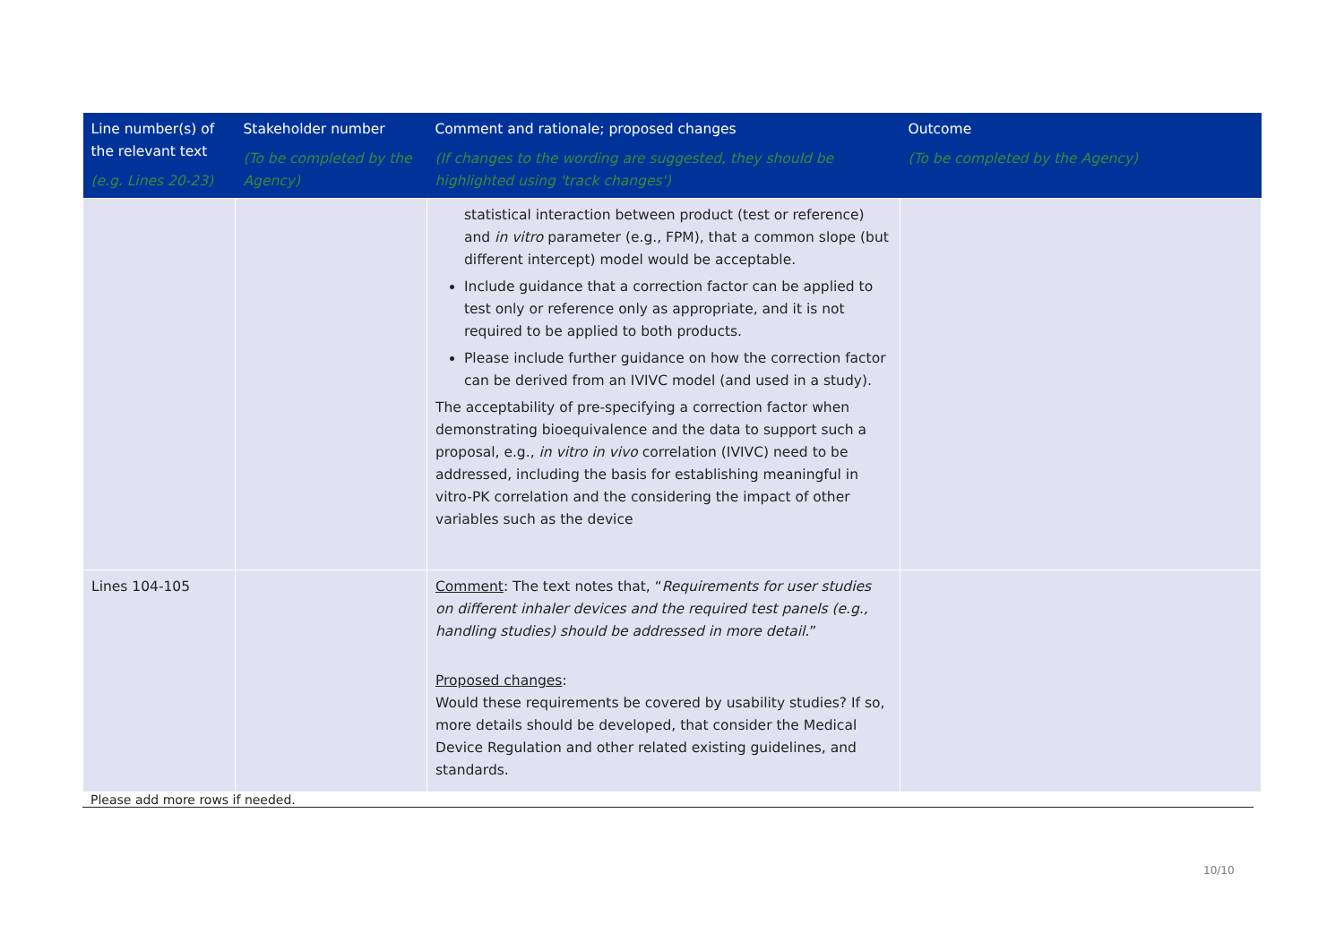| Line number(s) of the relevant text (e.g. Lines 20-23) | Stakeholder number (To be completed by the Agency) | Comment and rationale; proposed changes (If changes to the wording are suggested, they should be highlighted using 'track changes') | Outcome (To be completed by the Agency) |
| --- | --- | --- | --- |
| | | statistical interaction between product (test or reference) and in vitro parameter (e.g., FPM), that a common slope (but different intercept) model would be acceptable. Include guidance that a correction factor can be applied to test only or reference only as appropriate, and it is not required to be applied to both products. Please include further guidance on how the correction factor can be derived from an IVIVC model (and used in a study). The acceptability of pre-specifying a correction factor when demonstrating bioequivalence and the data to support such a proposal, e.g., in vitro in vivo correlation (IVIVC) need to be addressed, including the basis for establishing meaningful in vitro-PK correlation and the considering the impact of other variables such as the device | |
| Lines 104-105 | | Comment : The text notes that, “ Requirements for user studies on different inhaler devices and the required test panels (e.g., handling studies) should be addressed in more detail. ” Proposed changes : Would these requirements be covered by usability studies? If so, more details should be developed, that consider the Medical Device Regulation and other related existing guidelines, and standards. | |
Please add more rows if needed.
10/10